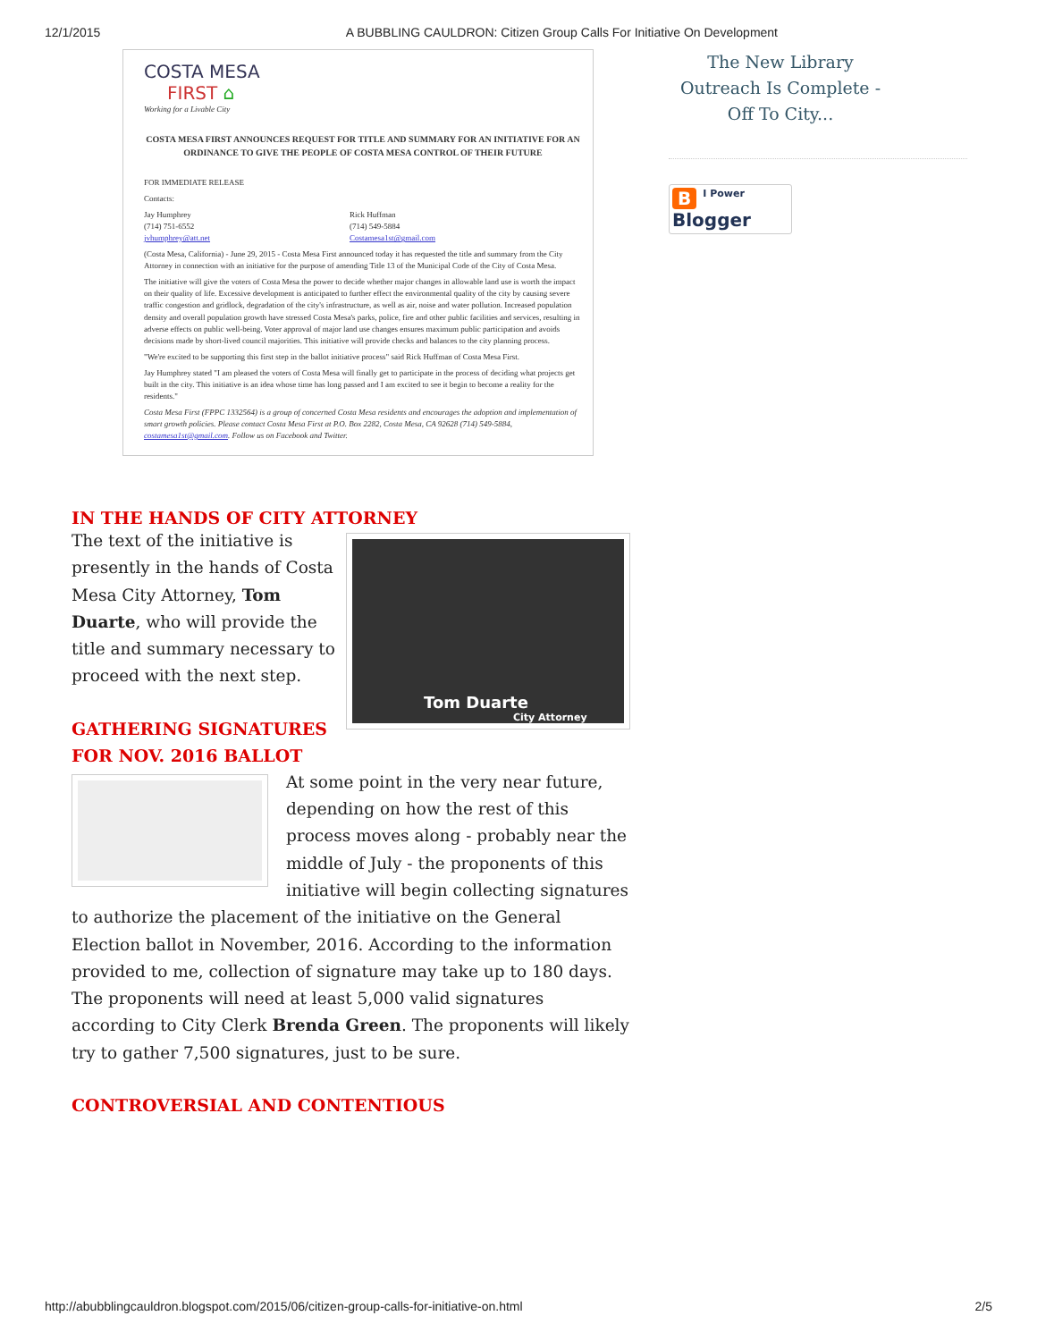12/1/2015 A BUBBLING CAULDRON: Citizen Group Calls For Initiative On Development
COSTA MESA
FIRST ⌂
Working for a Livable City
COSTA MESA FIRST ANNOUNCES REQUEST FOR TITLE AND SUMMARY FOR AN INITIATIVE FOR AN ORDINANCE TO GIVE THE PEOPLE OF COSTA MESA CONTROL OF THEIR FUTURE
FOR IMMEDIATE RELEASE
Contacts:
Jay Humphrey
(714) 751-6552
jvhumphrey@att.net
Rick Huffman
(714) 549-5884
Costamesa1st@gmail.com
(Costa Mesa, California) - June 29, 2015 - Costa Mesa First announced today it has requested the title and summary from the City Attorney in connection with an initiative for the purpose of amending Title 13 of the Municipal Code of the City of Costa Mesa.
The initiative will give the voters of Costa Mesa the power to decide whether major changes in allowable land use is worth the impact on their quality of life. Excessive development is anticipated to further effect the environmental quality of the city by causing severe traffic congestion and gridlock, degradation of the city's infrastructure, as well as air, noise and water pollution. Increased population density and overall population growth have stressed Costa Mesa's parks, police, fire and other public facilities and services, resulting in adverse effects on public well-being. Voter approval of major land use changes ensures maximum public participation and avoids decisions made by short-lived council majorities. This initiative will provide checks and balances to the city planning process.
"We're excited to be supporting this first step in the ballot initiative process" said Rick Huffman of Costa Mesa First.
Jay Humphrey stated "I am pleased the voters of Costa Mesa will finally get to participate in the process of deciding what projects get built in the city. This initiative is an idea whose time has long passed and I am excited to see it begin to become a reality for the residents."
Costa Mesa First (FPPC 1332564) is a group of concerned Costa Mesa residents and encourages the adoption and implementation of smart growth policies. Please contact Costa Mesa First at P.O. Box 2282, Costa Mesa, CA 92628 (714) 549-5884, costamesa1st@gmail.com. Follow us on Facebook and Twitter.
IN THE HANDS OF CITY ATTORNEY
Tom Duarte
City Attorney
The text of the initiative is presently in the hands of Costa Mesa City Attorney, Tom Duarte, who will provide the title and summary necessary to proceed with the next step.
GATHERING SIGNATURES
FOR NOV. 2016 BALLOT
At some point in the very near future, depending on how the rest of this process moves along - probably near the middle of July - the proponents of this initiative will begin collecting signatures to authorize the placement of the initiative on the General Election ballot in November, 2016. According to the information provided to me, collection of signature may take up to 180 days. The proponents will need at least 5,000 valid signatures according to City Clerk Brenda Green. The proponents will likely try to gather 7,500 signatures, just to be sure.
CONTROVERSIAL AND CONTENTIOUS
The New Library Outreach Is Complete - Off To City...
B I Power Blogger
http://abubblingcauldron.blogspot.com/2015/06/citizen-group-calls-for-initiative-on.html 2/5